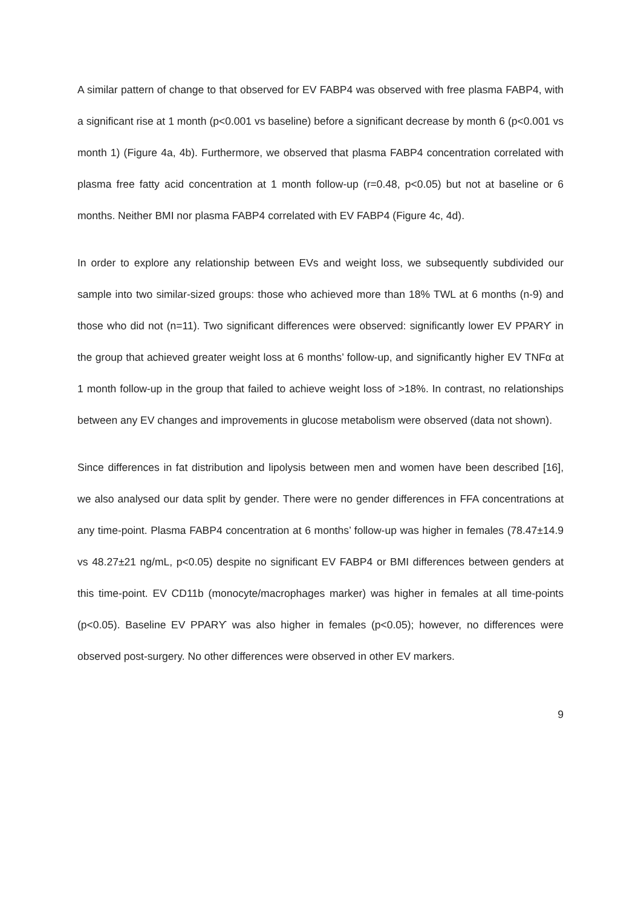A similar pattern of change to that observed for EV FABP4 was observed with free plasma FABP4, with a significant rise at 1 month (p<0.001 vs baseline) before a significant decrease by month 6 (p<0.001 vs month 1) (Figure 4a, 4b). Furthermore, we observed that plasma FABP4 concentration correlated with plasma free fatty acid concentration at 1 month follow-up (r=0.48, p<0.05) but not at baseline or 6 months. Neither BMI nor plasma FABP4 correlated with EV FABP4 (Figure 4c, 4d).
In order to explore any relationship between EVs and weight loss, we subsequently subdivided our sample into two similar-sized groups: those who achieved more than 18% TWL at 6 months (n-9) and those who did not (n=11). Two significant differences were observed: significantly lower EV PPARϒ in the group that achieved greater weight loss at 6 months’ follow-up, and significantly higher EV TNFα at 1 month follow-up in the group that failed to achieve weight loss of >18%. In contrast, no relationships between any EV changes and improvements in glucose metabolism were observed (data not shown).
Since differences in fat distribution and lipolysis between men and women have been described [16], we also analysed our data split by gender. There were no gender differences in FFA concentrations at any time-point. Plasma FABP4 concentration at 6 months’ follow-up was higher in females (78.47±14.9 vs 48.27±21 ng/mL, p<0.05) despite no significant EV FABP4 or BMI differences between genders at this time-point. EV CD11b (monocyte/macrophages marker) was higher in females at all time-points (p<0.05). Baseline EV PPARϒ was also higher in females (p<0.05); however, no differences were observed post-surgery. No other differences were observed in other EV markers.
9